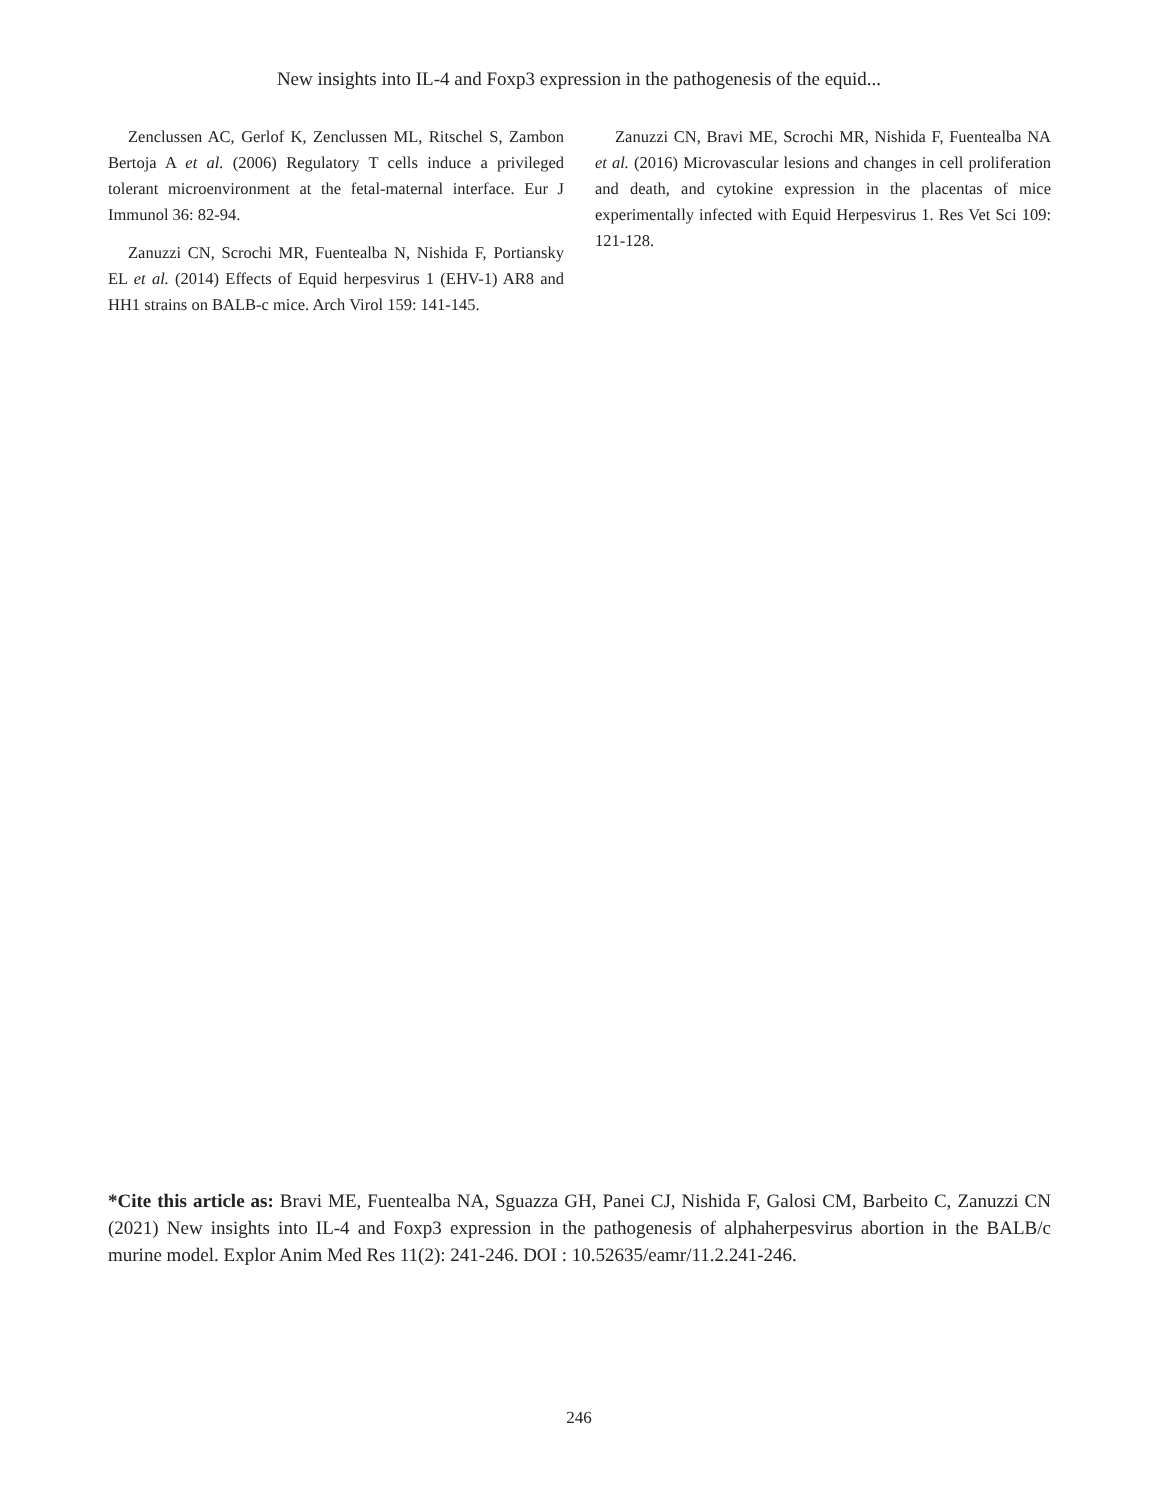New insights into IL-4 and Foxp3 expression in the pathogenesis of the equid...
Zenclussen AC, Gerlof K, Zenclussen ML, Ritschel S, Zambon Bertoja A et al. (2006) Regulatory T cells induce a privileged tolerant microenvironment at the fetal-maternal interface. Eur J Immunol 36: 82-94.
Zanuzzi CN, Scrochi MR, Fuentealba N, Nishida F, Portiansky EL et al. (2014) Effects of Equid herpesvirus 1 (EHV-1) AR8 and HH1 strains on BALB-c mice. Arch Virol 159: 141-145.
Zanuzzi CN, Bravi ME, Scrochi MR, Nishida F, Fuentealba NA et al. (2016) Microvascular lesions and changes in cell proliferation and death, and cytokine expression in the placentas of mice experimentally infected with Equid Herpesvirus 1. Res Vet Sci 109: 121-128.
*Cite this article as: Bravi ME, Fuentealba NA, Sguazza GH, Panei CJ, Nishida F, Galosi CM, Barbeito C, Zanuzzi CN (2021) New insights into IL-4 and Foxp3 expression in the pathogenesis of alphaherpesvirus abortion in the BALB/c murine model. Explor Anim Med Res 11(2): 241-246. DOI : 10.52635/eamr/11.2.241-246.
246